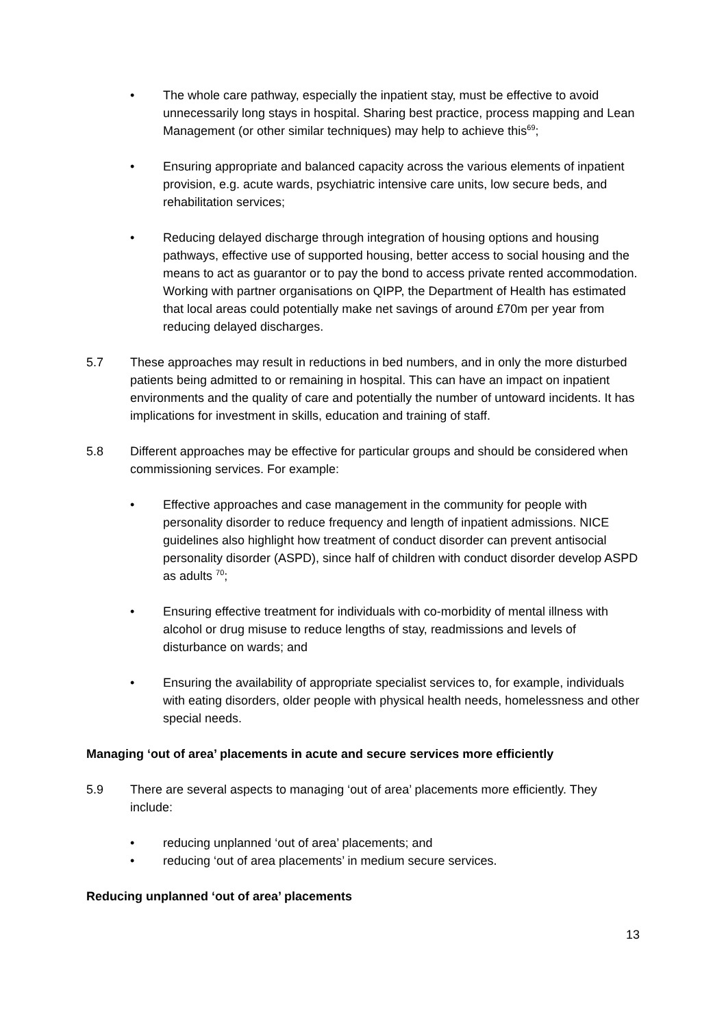• The whole care pathway, especially the inpatient stay, must be effective to avoid unnecessarily long stays in hospital. Sharing best practice, process mapping and Lean Management (or other similar techniques) may help to achieve this<sup>69</sup>;
• Ensuring appropriate and balanced capacity across the various elements of inpatient provision, e.g. acute wards, psychiatric intensive care units, low secure beds, and rehabilitation services;
• Reducing delayed discharge through integration of housing options and housing pathways, effective use of supported housing, better access to social housing and the means to act as guarantor or to pay the bond to access private rented accommodation. Working with partner organisations on QIPP, the Department of Health has estimated that local areas could potentially make net savings of around £70m per year from reducing delayed discharges.
5.7 These approaches may result in reductions in bed numbers, and in only the more disturbed patients being admitted to or remaining in hospital. This can have an impact on inpatient environments and the quality of care and potentially the number of untoward incidents. It has implications for investment in skills, education and training of staff.
5.8 Different approaches may be effective for particular groups and should be considered when commissioning services. For example:
• Effective approaches and case management in the community for people with personality disorder to reduce frequency and length of inpatient admissions. NICE guidelines also highlight how treatment of conduct disorder can prevent antisocial personality disorder (ASPD), since half of children with conduct disorder develop ASPD as adults <sup>70</sup>;
• Ensuring effective treatment for individuals with co-morbidity of mental illness with alcohol or drug misuse to reduce lengths of stay, readmissions and levels of disturbance on wards; and
• Ensuring the availability of appropriate specialist services to, for example, individuals with eating disorders, older people with physical health needs, homelessness and other special needs.
Managing ‘out of area’ placements in acute and secure services more efficiently
5.9 There are several aspects to managing ‘out of area’ placements more efficiently. They include:
• reducing unplanned ‘out of area’ placements; and
• reducing ‘out of area placements’ in medium secure services.
Reducing unplanned ‘out of area’ placements
13